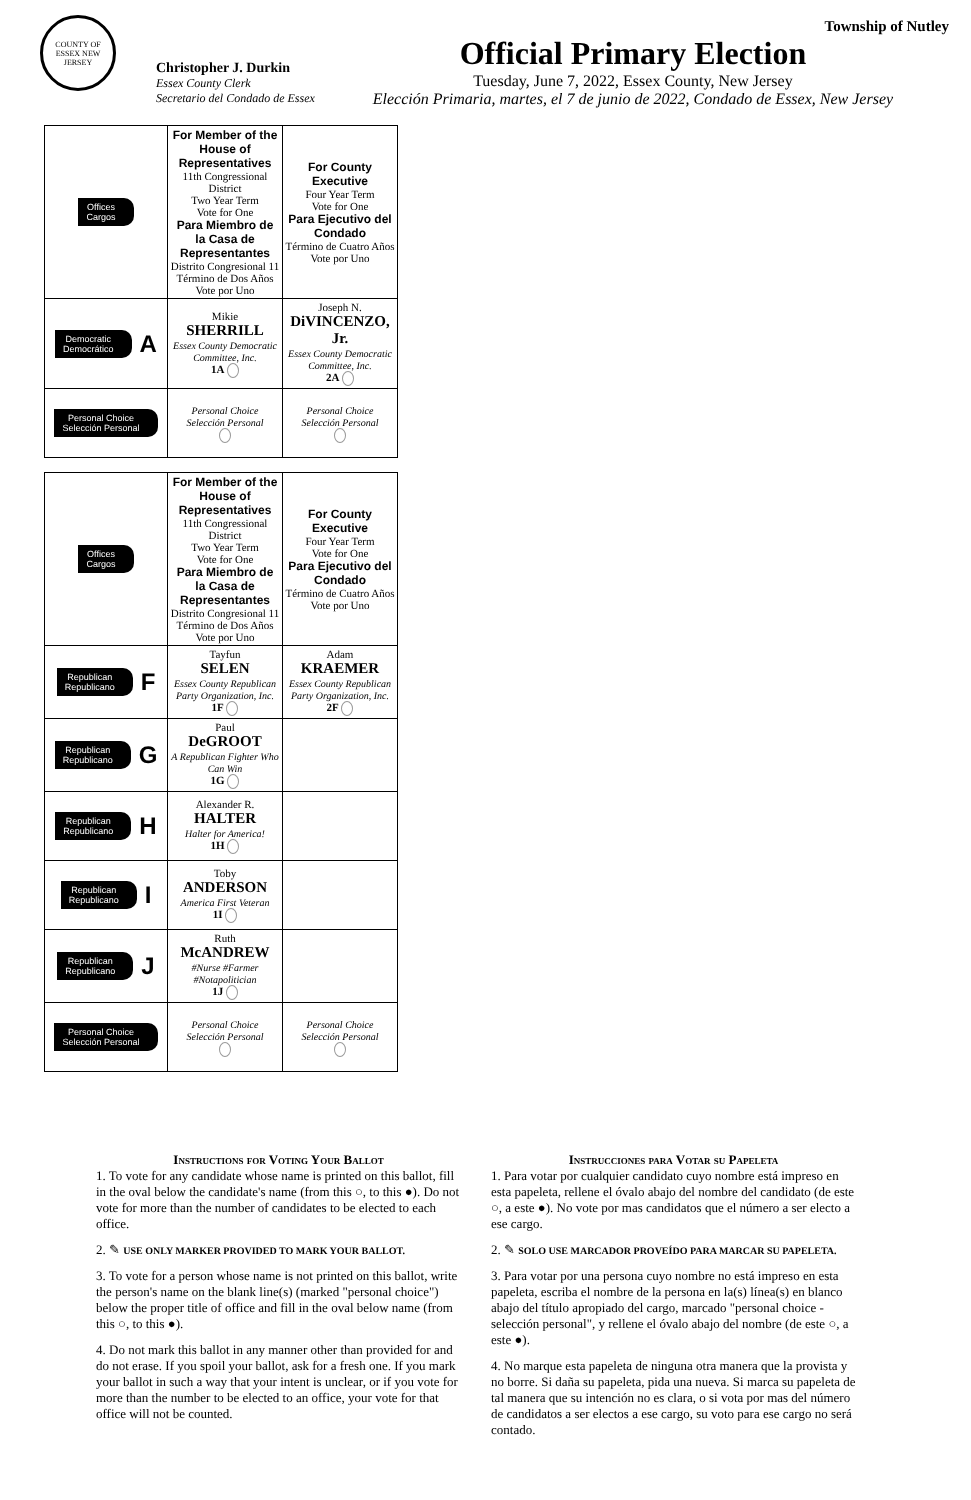Township of Nutley
COUNTY OF ESSEX NEW JERSEY
Christopher J. Durkin
Essex County Clerk
Secretario del Condado de Essex
Official Primary Election
Tuesday, June 7, 2022, Essex County, New Jersey
Elección Primaria, martes, el 7 de junio de 2022, Condado de Essex, New Jersey
| Offices Cargos | For Member of the House of Representatives 11th Congressional District Two Year Term Vote for One Para Miembro de la Casa de Representantes Distrito Congresional 11 Término de Dos Años Vote por Uno | For County Executive Four Year Term Vote for One Para Ejecutivo del Condado Término de Cuatro Años Vote por Uno |
| Democratic Democrático A | Mikie SHERRILL Essex County Democratic Committee, Inc. 1A | Joseph N. DiVINCENZO, Jr. Essex County Democratic Committee, Inc. 2A |
| Personal Choice Selección Personal | Personal Choice Selección Personal | Personal Choice Selección Personal |
| Offices Cargos | For Member of the House of Representatives 11th Congressional District Two Year Term Vote for One Para Miembro de la Casa de Representantes Distrito Congresional 11 Término de Dos Años Vote por Uno | For County Executive Four Year Term Vote for One Para Ejecutivo del Condado Término de Cuatro Años Vote por Uno |
| Republican Republicano F | Tayfun SELEN Essex County Republican Party Organization, Inc. 1F | Adam KRAEMER Essex County Republican Party Organization, Inc. 2F |
| Republican Republicano G | Paul DeGROOT A Republican Fighter Who Can Win 1G | |
| Republican Republicano H | Alexander R. HALTER Halter for America! 1H | |
| Republican Republicano I | Toby ANDERSON America First Veteran 1I | |
| Republican Republicano J | Ruth McANDREW #Nurse #Farmer #Notapolitician 1J | |
| Personal Choice Selección Personal | Personal Choice Selección Personal | Personal Choice Selección Personal |
Instructions for Voting Your Ballot
1. To vote for any candidate whose name is printed on this ballot, fill in the oval below the candidate's name (from this ○, to this ●). Do not vote for more than the number of candidates to be elected to each office.
2. ✎ USE ONLY MARKER PROVIDED TO MARK YOUR BALLOT.
3. To vote for a person whose name is not printed on this ballot, write the person's name on the blank line(s) (marked "personal choice") below the proper title of office and fill in the oval below name (from this ○, to this ●).
4. Do not mark this ballot in any manner other than provided for and do not erase. If you spoil your ballot, ask for a fresh one. If you mark your ballot in such a way that your intent is unclear, or if you vote for more than the number to be elected to an office, your vote for that office will not be counted.
Instrucciones para Votar su Papeleta
1. Para votar por cualquier candidato cuyo nombre está impreso en esta papeleta, rellene el óvalo abajo del nombre del candidato (de este ○, a este ●). No vote por mas candidatos que el número a ser electo a ese cargo.
2. ✎ SOLO USE MARCADOR PROVEÍDO PARA MARCAR SU PAPELETA.
3. Para votar por una persona cuyo nombre no está impreso en esta papeleta, escriba el nombre de la persona en la(s) línea(s) en blanco abajo del título apropiado del cargo, marcado "personal choice - selección personal", y rellene el óvalo abajo del nombre (de este ○, a este ●).
4. No marque esta papeleta de ninguna otra manera que la provista y no borre. Si daña su papeleta, pida una nueva. Si marca su papeleta de tal manera que su intención no es clara, o si vota por mas del número de candidatos a ser electos a ese cargo, su voto para ese cargo no será contado.